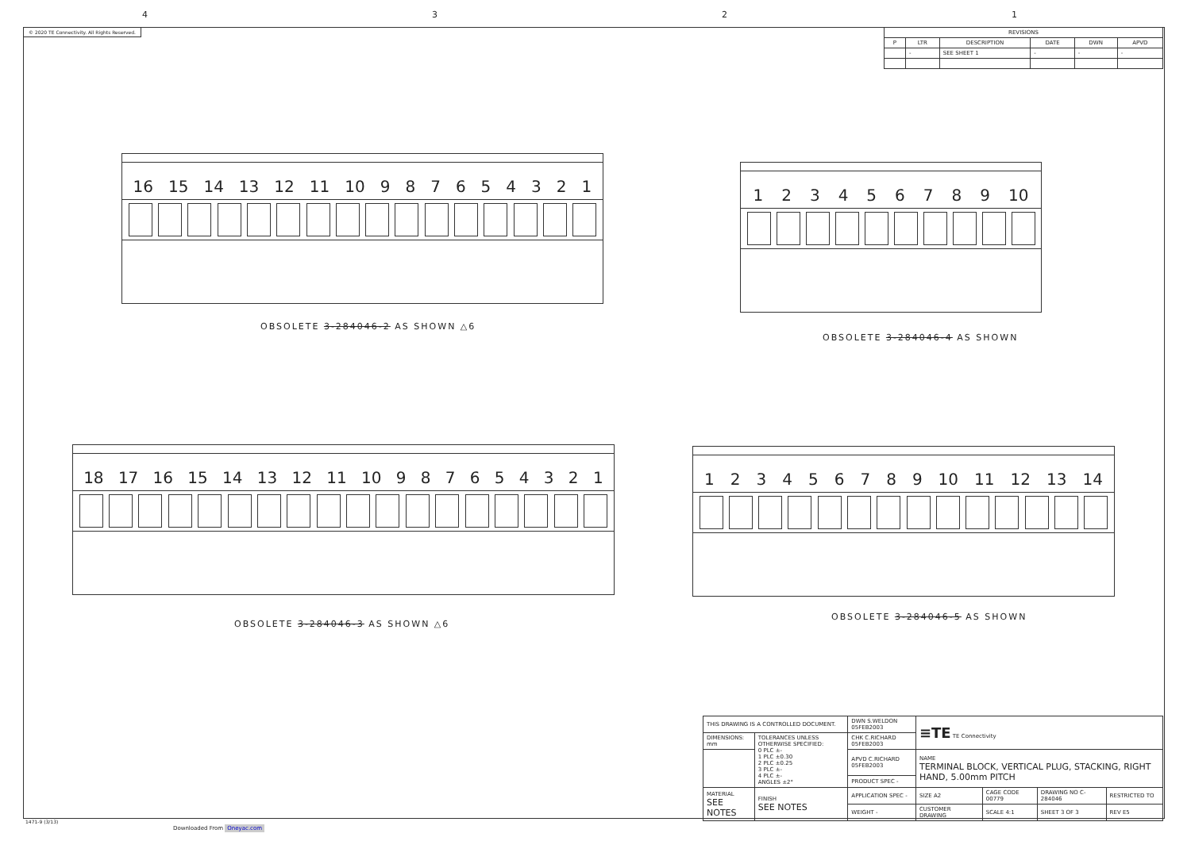4321
© 2020 TE Connectivity. All Rights Reserved.
| REVISIONS | | | | | |
| --- | --- | --- | --- | --- | --- |
| P | LTR | DESCRIPTION | DATE | DWN | APVD |
| | - | SEE SHEET 1 | - | - | - |
16 15 14 13 12 11 10 987654321
OBSOLETE 3-284046-2 AS SHOWN △6
123456789 10
OBSOLETE 3-284046-4 AS SHOWN
18 17 16 15 14 13 12 11 10 987654321
OBSOLETE 3-284046-3 AS SHOWN △6
123456789 10 11 12 13 14
OBSOLETE 3-284046-5 AS SHOWN
| THIS DRAWING IS A CONTROLLED DOCUMENT. | | DWN S.WELDON 05FEB2003 | ≡TE TE Connectivity | | | |
| DIMENSIONS: mm | TOLERANCES UNLESS OTHERWISE SPECIFIED: 0 PLC ±- 1 PLC ±0.30 2 PLC ±0.25 3 PLC ±- 4 PLC ±- ANGLES ±2° | CHK C.RICHARD 05FEB2003 | | | | |
| | | APVD C.RICHARD 05FEB2003 | NAME TERMINAL BLOCK, VERTICAL PLUG, STACKING, RIGHT HAND, 5.00mm PITCH | | | |
| | | PRODUCT SPEC - | | | | |
| MATERIAL SEE NOTES | FINISH SEE NOTES | APPLICATION SPEC - | SIZE A2 | CAGE CODE 00779 | DRAWING NO C-284046 | RESTRICTED TO |
| | | WEIGHT - | CUSTOMER DRAWING | SCALE 4:1 | SHEET 3 OF 3 | REV E5 |
1471-9 (3/13)
Downloaded From Oneyac.com